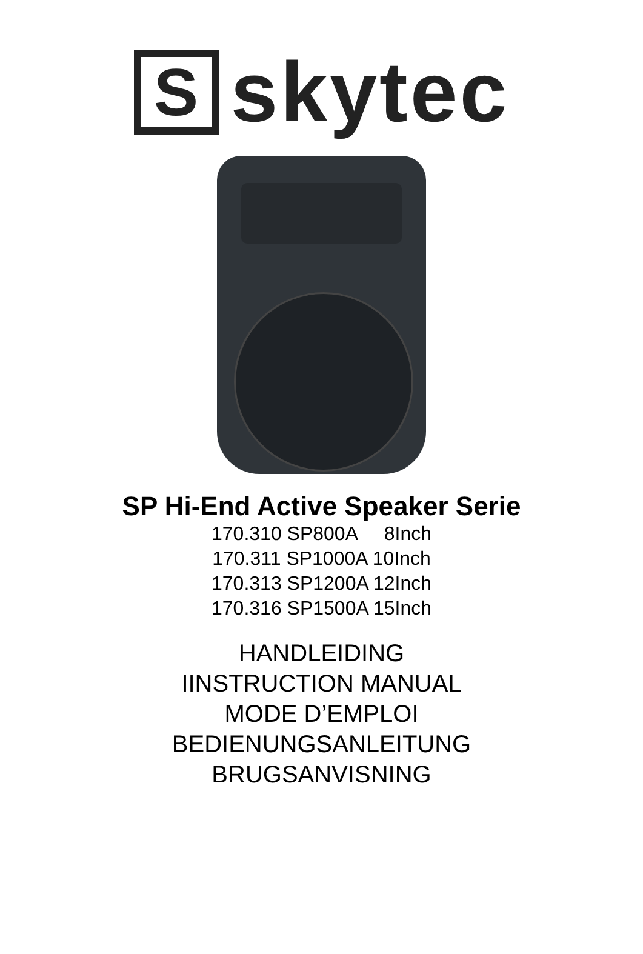S
skytec
SP Hi-End Active Speaker Serie
170.310 SP800A 8Inch 170.311 SP1000A 10Inch 170.313 SP1200A 12Inch 170.316 SP1500A 15Inch
HANDLEIDING
IINSTRUCTION MANUAL
MODE D’EMPLOI
BEDIENUNGSANLEITUNG
BRUGSANVISNING